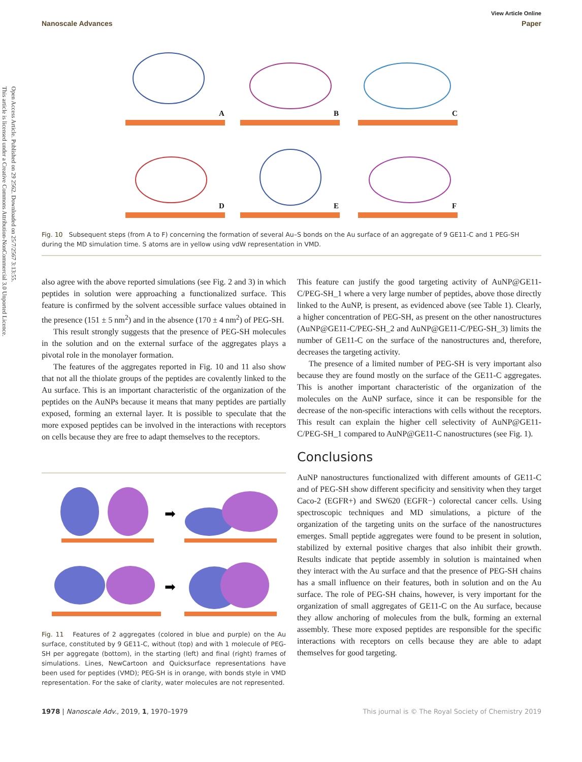Open Access Article. Published on 29 2562. Downloaded on 25/7/2567 3:13:55.
This article is licensed under a Creative Commons Attribution-NonCommercial 3.0 Unported Licence.
View Article Online
Nanoscale Advances Paper
A
B
C
D
E
F
Fig. 10 Subsequent steps (from A to F) concerning the formation of several Au–S bonds on the Au surface of an aggregate of 9 GE11-C and 1 PEG-SH during the MD simulation time. S atoms are in yellow using vdW representation in VMD.
also agree with the above reported simulations (see Fig. 2 and 3) in which peptides in solution were approaching a functionalized surface. This feature is confirmed by the solvent accessible surface values obtained in the presence (151 ± 5 nm<sup>2</sup>) and in the absence (170 ± 4 nm<sup>2</sup>) of PEG-SH.
This result strongly suggests that the presence of PEG-SH molecules in the solution and on the external surface of the aggregates plays a pivotal role in the monolayer formation.
The features of the aggregates reported in Fig. 10 and 11 also show that not all the thiolate groups of the peptides are covalently linked to the Au surface. This is an important characteristic of the organization of the peptides on the AuNPs because it means that many peptides are partially exposed, forming an external layer. It is possible to speculate that the more exposed peptides can be involved in the interactions with receptors on cells because they are free to adapt themselves to the receptors.
➡
➡
Fig. 11 Features of 2 aggregates (colored in blue and purple) on the Au surface, constituted by 9 GE11-C, without (top) and with 1 molecule of PEG-SH per aggregate (bottom), in the starting (left) and final (right) frames of simulations. Lines, NewCartoon and Quicksurface representations have been used for peptides (VMD); PEG-SH is in orange, with bonds style in VMD representation. For the sake of clarity, water molecules are not represented.
This feature can justify the good targeting activity of AuNP@GE11-C/PEG-SH_1 where a very large number of peptides, above those directly linked to the AuNP, is present, as evidenced above (see Table 1). Clearly, a higher concentration of PEG-SH, as present on the other nanostructures (AuNP@GE11-C/PEG-SH_2 and AuNP@GE11-C/PEG-SH_3) limits the number of GE11-C on the surface of the nanostructures and, therefore, decreases the targeting activity.
The presence of a limited number of PEG-SH is very important also because they are found mostly on the surface of the GE11-C aggregates. This is another important characteristic of the organization of the molecules on the AuNP surface, since it can be responsible for the decrease of the non-specific interactions with cells without the receptors. This result can explain the higher cell selectivity of AuNP@GE11-C/PEG-SH_1 compared to AuNP@GE11-C nanostructures (see Fig. 1).
Conclusions
AuNP nanostructures functionalized with different amounts of GE11-C and of PEG-SH show different specificity and sensitivity when they target Caco-2 (EGFR+) and SW620 (EGFR−) colorectal cancer cells. Using spectroscopic techniques and MD simulations, a picture of the organization of the targeting units on the surface of the nanostructures emerges. Small peptide aggregates were found to be present in solution, stabilized by external positive charges that also inhibit their growth. Results indicate that peptide assembly in solution is maintained when they interact with the Au surface and that the presence of PEG-SH chains has a small influence on their features, both in solution and on the Au surface. The role of PEG-SH chains, however, is very important for the organization of small aggregates of GE11-C on the Au surface, because they allow anchoring of molecules from the bulk, forming an external assembly. These more exposed peptides are responsible for the specific interactions with receptors on cells because they are able to adapt themselves for good targeting.
1978 | Nanoscale Adv., 2019, 1, 1970–1979 This journal is © The Royal Society of Chemistry 2019